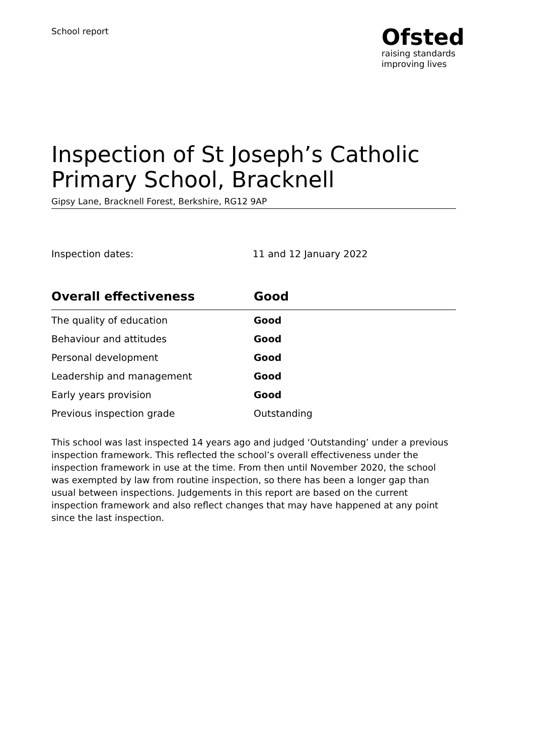School report
Ofsted
raising standards
improving lives
Inspection of St Joseph’s Catholic Primary School, Bracknell
Gipsy Lane, Bracknell Forest, Berkshire, RG12 9AP
Inspection dates: 11 and 12 January 2022
| Overall effectiveness | Good |
| --- | --- |
| The quality of education | Good |
| Behaviour and attitudes | Good |
| Personal development | Good |
| Leadership and management | Good |
| Early years provision | Good |
| Previous inspection grade | Outstanding |
This school was last inspected 14 years ago and judged ‘Outstanding’ under a previous inspection framework. This reflected the school’s overall effectiveness under the inspection framework in use at the time. From then until November 2020, the school was exempted by law from routine inspection, so there has been a longer gap than usual between inspections. Judgements in this report are based on the current inspection framework and also reflect changes that may have happened at any point since the last inspection.